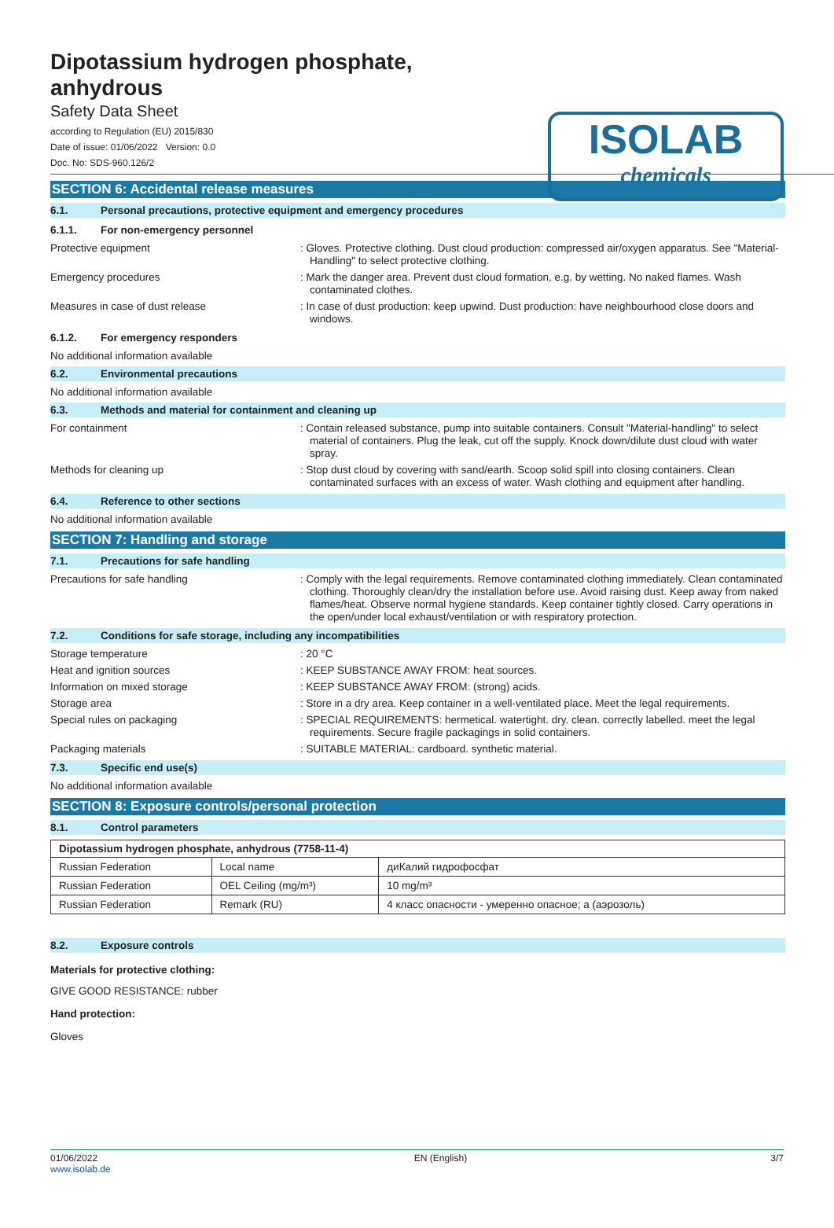ISOLAB
chemicals
Dipotassium hydrogen phosphate,
anhydrous
Safety Data Sheet
according to Regulation (EU) 2015/830
Date of issue: 01/06/2022 Version: 0.0
Doc. No: SDS-960.126/2
SECTION 6: Accidental release measures
6.1. Personal precautions, protective equipment and emergency procedures
6.1.1. For non-emergency personnel
Protective equipment
: Gloves. Protective clothing. Dust cloud production: compressed air/oxygen apparatus. See "Material-Handling" to select protective clothing.
Emergency procedures
: Mark the danger area. Prevent dust cloud formation, e.g. by wetting. No naked flames. Wash contaminated clothes.
Measures in case of dust release
: In case of dust production: keep upwind. Dust production: have neighbourhood close doors and windows.
6.1.2. For emergency responders
No additional information available
6.2. Environmental precautions
No additional information available
6.3. Methods and material for containment and cleaning up
For containment
: Contain released substance, pump into suitable containers. Consult "Material-handling" to select material of containers. Plug the leak, cut off the supply. Knock down/dilute dust cloud with water spray.
Methods for cleaning up
: Stop dust cloud by covering with sand/earth. Scoop solid spill into closing containers. Clean contaminated surfaces with an excess of water. Wash clothing and equipment after handling.
6.4. Reference to other sections
No additional information available
SECTION 7: Handling and storage
7.1. Precautions for safe handling
Precautions for safe handling
: Comply with the legal requirements. Remove contaminated clothing immediately. Clean contaminated clothing. Thoroughly clean/dry the installation before use. Avoid raising dust. Keep away from naked flames/heat. Observe normal hygiene standards. Keep container tightly closed. Carry operations in the open/under local exhaust/ventilation or with respiratory protection.
7.2. Conditions for safe storage, including any incompatibilities
Storage temperature
: 20 °C
Heat and ignition sources
: KEEP SUBSTANCE AWAY FROM: heat sources.
Information on mixed storage
: KEEP SUBSTANCE AWAY FROM: (strong) acids.
Storage area
: Store in a dry area. Keep container in a well-ventilated place. Meet the legal requirements.
Special rules on packaging
: SPECIAL REQUIREMENTS: hermetical. watertight. dry. clean. correctly labelled. meet the legal requirements. Secure fragile packagings in solid containers.
Packaging materials
: SUITABLE MATERIAL: cardboard. synthetic material.
7.3. Specific end use(s)
No additional information available
SECTION 8: Exposure controls/personal protection
8.1. Control parameters
| Dipotassium hydrogen phosphate, anhydrous (7758-11-4) | | |
| --- | --- | --- |
| Russian Federation | Local name | диКалий гидрофосфат |
| Russian Federation | OEL Ceiling (mg/m³) | 10 mg/m³ |
| Russian Federation | Remark (RU) | 4 класс опасности - умеренно опасное; а (аэрозоль) |
8.2. Exposure controls
Materials for protective clothing:
GIVE GOOD RESISTANCE: rubber
Hand protection:
Gloves
01/06/2022
www.isolab.de EN (English) 3/7